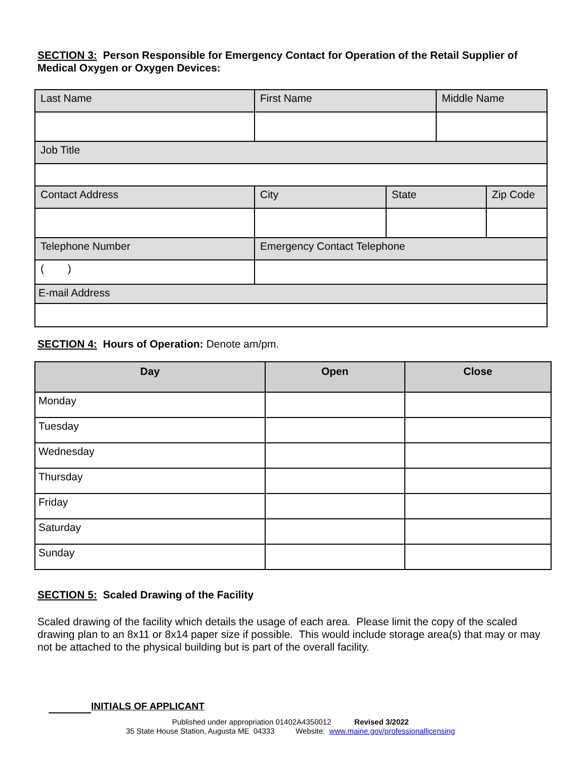SECTION 3: Person Responsible for Emergency Contact for Operation of the Retail Supplier of Medical Oxygen or Oxygen Devices:
| Last Name | First Name | | Middle Name | |
| Job Title | | | | |
| Contact Address | City | State | | Zip Code |
| Telephone Number | Emergency Contact Telephone | | | |
| ( ) | | | | |
| E-mail Address | | | | |
SECTION 4: Hours of Operation: Denote am/pm.
| Day | Open | Close |
| --- | --- | --- |
| Monday | | |
| Tuesday | | |
| Wednesday | | |
| Thursday | | |
| Friday | | |
| Saturday | | |
| Sunday | | |
SECTION 5: Scaled Drawing of the Facility
Scaled drawing of the facility which details the usage of each area. Please limit the copy of the scaled drawing plan to an 8x11 or 8x14 paper size if possible. This would include storage area(s) that may or may not be attached to the physical building but is part of the overall facility.
INITIALS OF APPLICANT
Published under appropriation 01402A4350012 Revised 3/2022
35 State House Station, Augusta ME 04333 Website: www.maine.gov/professionallicensing